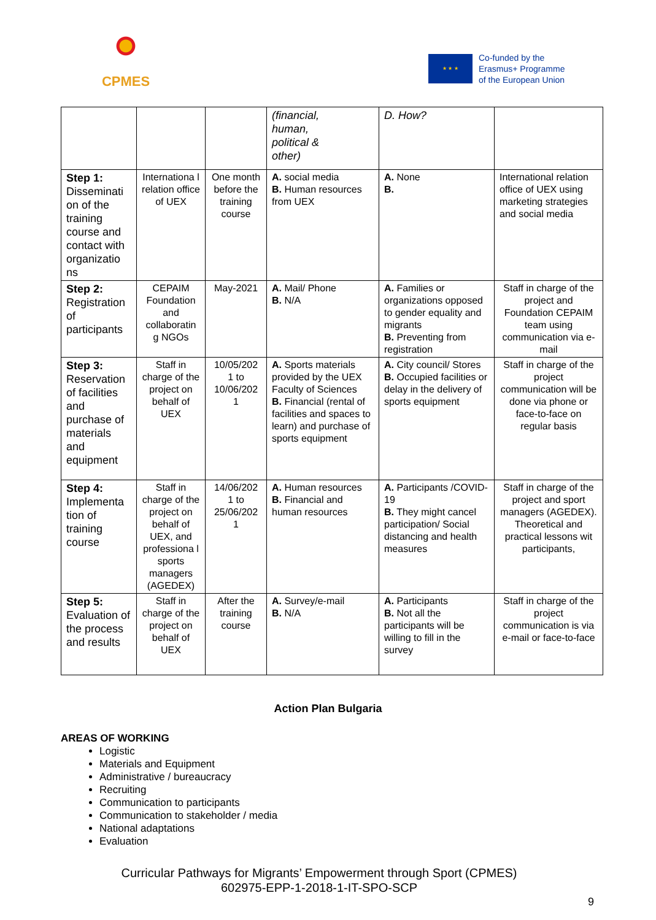CPMES
★ ★ ★
Co-funded by the
Erasmus+ Programme
of the European Union
| | | | (financial, human, political & other) | D. How? | |
| Step 1: Disseminati on of the training course and contact with organizatio ns | Internationa l relation office of UEX | One month before the training course | A. social media B. Human resources from UEX | A. None B. | International relation office of UEX using marketing strategies and social media |
| Step 2: Registration of participants | CEPAIM Foundation and collaboratin g NGOs | May-2021 | A. Mail/ Phone B. N/A | A. Families or organizations opposed to gender equality and migrants B. Preventing from registration | Staff in charge of the project and Foundation CEPAIM team using communication via e-mail |
| Step 3: Reservation of facilities and purchase of materials and equipment | Staff in charge of the project on behalf of UEX | 10/05/202 1 to 10/06/202 1 | A. Sports materials provided by the UEX Faculty of Sciences B. Financial (rental of facilities and spaces to learn) and purchase of sports equipment | A. City council/ Stores B. Occupied facilities or delay in the delivery of sports equipment | Staff in charge of the project communication will be done via phone or face-to-face on regular basis |
| Step 4: Implementa tion of training course | Staff in charge of the project on behalf of UEX, and professiona l sports managers (AGEDEX) | 14/06/202 1 to 25/06/202 1 | A. Human resources B. Financial and human resources | A. Participants /COVID-19 B. They might cancel participation/ Social distancing and health measures | Staff in charge of the project and sport managers (AGEDEX). Theoretical and practical lessons wit participants, |
| Step 5: Evaluation of the process and results | Staff in charge of the project on behalf of UEX | After the training course | A. Survey/e-mail B. N/A | A. Participants B. Not all the participants will be willing to fill in the survey | Staff in charge of the project communication is via e-mail or face-to-face |
Action Plan Bulgaria
AREAS OF WORKING
Logistic
Materials and Equipment
Administrative / bureaucracy
Recruiting
Communication to participants
Communication to stakeholder / media
National adaptations
Evaluation
Curricular Pathways for Migrants’ Empowerment through Sport (CPMES)
602975-EPP-1-2018-1-IT-SPO-SCP
9